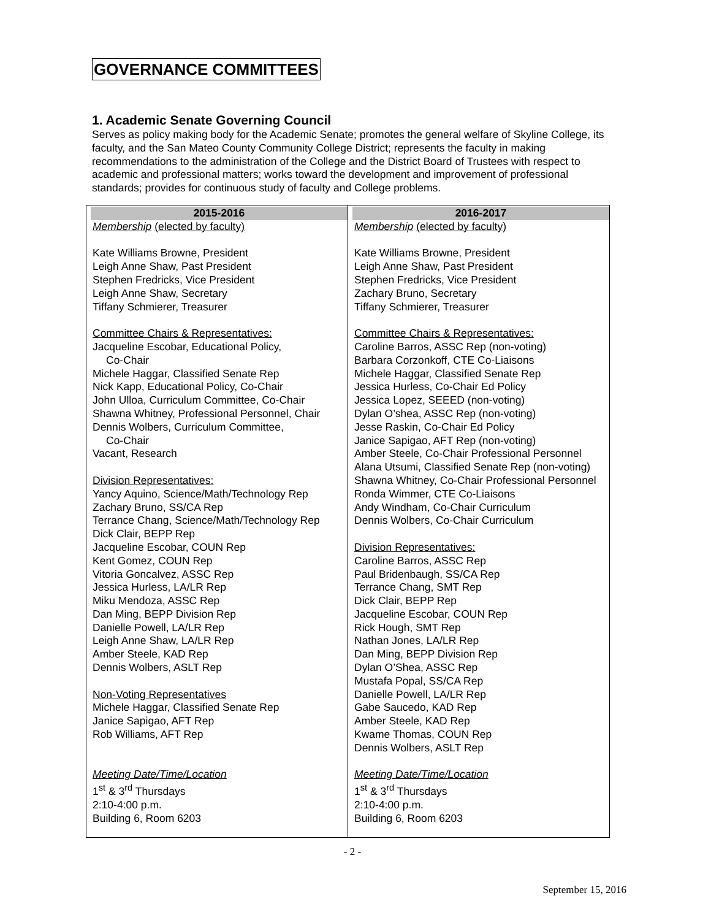GOVERNANCE COMMITTEES
1. Academic Senate Governing Council
Serves as policy making body for the Academic Senate; promotes the general welfare of Skyline College, its faculty, and the San Mateo County Community College District; represents the faculty in making recommendations to the administration of the College and the District Board of Trustees with respect to academic and professional matters; works toward the development and improvement of professional standards; provides for continuous study of faculty and College problems.
| 2015-2016 Membership (elected by faculty) Kate Williams Browne, President Leigh Anne Shaw, Past President Stephen Fredricks, Vice President Leigh Anne Shaw, Secretary Tiffany Schmierer, Treasurer Committee Chairs & Representatives: Jacqueline Escobar, Educational Policy, Co-Chair Michele Haggar, Classified Senate Rep Nick Kapp, Educational Policy, Co-Chair John Ulloa, Curriculum Committee, Co-Chair Shawna Whitney, Professional Personnel, Chair Dennis Wolbers, Curriculum Committee, Co-Chair Vacant, Research Division Representatives: Yancy Aquino, Science/Math/Technology Rep Zachary Bruno, SS/CA Rep Terrance Chang, Science/Math/Technology Rep Dick Clair, BEPP Rep Jacqueline Escobar, COUN Rep Kent Gomez, COUN Rep Vitoria Goncalvez, ASSC Rep Jessica Hurless, LA/LR Rep Miku Mendoza, ASSC Rep Dan Ming, BEPP Division Rep Danielle Powell, LA/LR Rep Leigh Anne Shaw, LA/LR Rep Amber Steele, KAD Rep Dennis Wolbers, ASLT Rep Non-Voting Representatives Michele Haggar, Classified Senate Rep Janice Sapigao, AFT Rep Rob Williams, AFT Rep Meeting Date/Time/Location 1<sup>st</sup> & 3<sup>rd</sup> Thursdays 2:10-4:00 p.m. Building 6, Room 6203 | 2016-2017 Membership (elected by faculty) Kate Williams Browne, President Leigh Anne Shaw, Past President Stephen Fredricks, Vice President Zachary Bruno, Secretary Tiffany Schmierer, Treasurer Committee Chairs & Representatives: Caroline Barros, ASSC Rep (non-voting) Barbara Corzonkoff, CTE Co-Liaisons Michele Haggar, Classified Senate Rep Jessica Hurless, Co-Chair Ed Policy Jessica Lopez, SEEED (non-voting) Dylan O’shea, ASSC Rep (non-voting) Jesse Raskin, Co-Chair Ed Policy Janice Sapigao, AFT Rep (non-voting) Amber Steele, Co-Chair Professional Personnel Alana Utsumi, Classified Senate Rep (non-voting) Shawna Whitney, Co-Chair Professional Personnel Ronda Wimmer, CTE Co-Liaisons Andy Windham, Co-Chair Curriculum Dennis Wolbers, Co-Chair Curriculum Division Representatives: Caroline Barros, ASSC Rep Paul Bridenbaugh, SS/CA Rep Terrance Chang, SMT Rep Dick Clair, BEPP Rep Jacqueline Escobar, COUN Rep Rick Hough, SMT Rep Nathan Jones, LA/LR Rep Dan Ming, BEPP Division Rep Dylan O’Shea, ASSC Rep Mustafa Popal, SS/CA Rep Danielle Powell, LA/LR Rep Gabe Saucedo, KAD Rep Amber Steele, KAD Rep Kwame Thomas, COUN Rep Dennis Wolbers, ASLT Rep Meeting Date/Time/Location 1<sup>st</sup> & 3<sup>rd</sup> Thursdays 2:10-4:00 p.m. Building 6, Room 6203 |
- 2 -
September 15, 2016